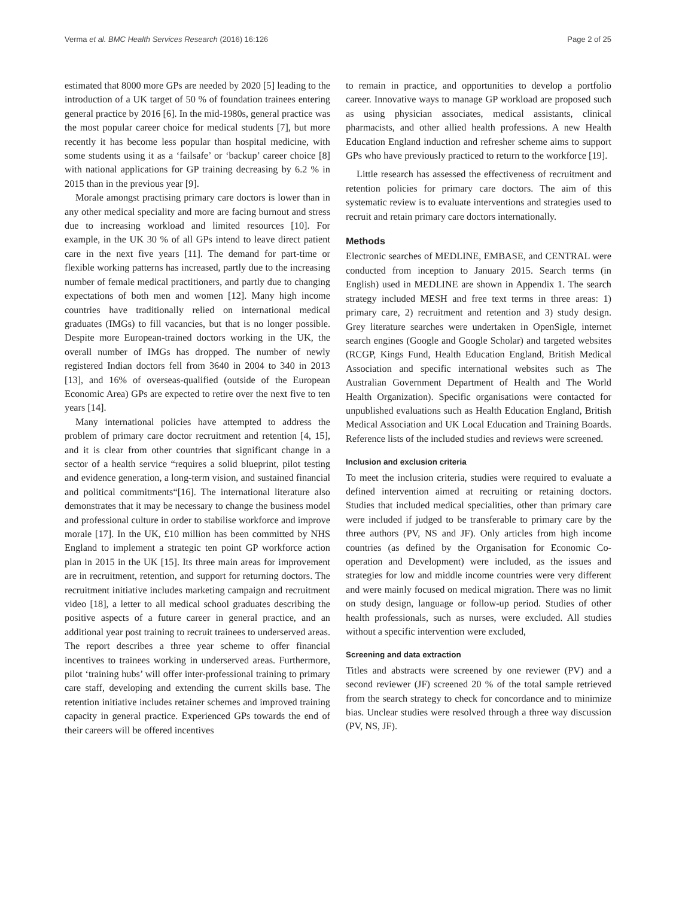Verma et al. BMC Health Services Research (2016) 16:126 Page 2 of 25
estimated that 8000 more GPs are needed by 2020 [5] leading to the introduction of a UK target of 50 % of foundation trainees entering general practice by 2016 [6]. In the mid-1980s, general practice was the most popular career choice for medical students [7], but more recently it has become less popular than hospital medicine, with some students using it as a ‘failsafe’ or ‘backup’ career choice [8] with national applications for GP training decreasing by 6.2 % in 2015 than in the previous year [9].
Morale amongst practising primary care doctors is lower than in any other medical speciality and more are facing burnout and stress due to increasing workload and limited resources [10]. For example, in the UK 30 % of all GPs intend to leave direct patient care in the next five years [11]. The demand for part-time or flexible working patterns has increased, partly due to the increasing number of female medical practitioners, and partly due to changing expectations of both men and women [12]. Many high income countries have traditionally relied on international medical graduates (IMGs) to fill vacancies, but that is no longer possible. Despite more European-trained doctors working in the UK, the overall number of IMGs has dropped. The number of newly registered Indian doctors fell from 3640 in 2004 to 340 in 2013 [13], and 16% of overseas-qualified (outside of the European Economic Area) GPs are expected to retire over the next five to ten years [14].
Many international policies have attempted to address the problem of primary care doctor recruitment and retention [4, 15], and it is clear from other countries that significant change in a sector of a health service “requires a solid blueprint, pilot testing and evidence generation, a long-term vision, and sustained financial and political commitments“[16]. The international literature also demonstrates that it may be necessary to change the business model and professional culture in order to stabilise workforce and improve morale [17]. In the UK, £10 million has been committed by NHS England to implement a strategic ten point GP workforce action plan in 2015 in the UK [15]. Its three main areas for improvement are in recruitment, retention, and support for returning doctors. The recruitment initiative includes marketing campaign and recruitment video [18], a letter to all medical school graduates describing the positive aspects of a future career in general practice, and an additional year post training to recruit trainees to underserved areas. The report describes a three year scheme to offer financial incentives to trainees working in underserved areas. Furthermore, pilot ‘training hubs’ will offer inter-professional training to primary care staff, developing and extending the current skills base. The retention initiative includes retainer schemes and improved training capacity in general practice. Experienced GPs towards the end of their careers will be offered incentives
to remain in practice, and opportunities to develop a portfolio career. Innovative ways to manage GP workload are proposed such as using physician associates, medical assistants, clinical pharmacists, and other allied health professions. A new Health Education England induction and refresher scheme aims to support GPs who have previously practiced to return to the workforce [19].
Little research has assessed the effectiveness of recruitment and retention policies for primary care doctors. The aim of this systematic review is to evaluate interventions and strategies used to recruit and retain primary care doctors internationally.
Methods
Electronic searches of MEDLINE, EMBASE, and CENTRAL were conducted from inception to January 2015. Search terms (in English) used in MEDLINE are shown in Appendix 1. The search strategy included MESH and free text terms in three areas: 1) primary care, 2) recruitment and retention and 3) study design. Grey literature searches were undertaken in OpenSigle, internet search engines (Google and Google Scholar) and targeted websites (RCGP, Kings Fund, Health Education England, British Medical Association and specific international websites such as The Australian Government Department of Health and The World Health Organization). Specific organisations were contacted for unpublished evaluations such as Health Education England, British Medical Association and UK Local Education and Training Boards. Reference lists of the included studies and reviews were screened.
Inclusion and exclusion criteria
To meet the inclusion criteria, studies were required to evaluate a defined intervention aimed at recruiting or retaining doctors. Studies that included medical specialities, other than primary care were included if judged to be transferable to primary care by the three authors (PV, NS and JF). Only articles from high income countries (as defined by the Organisation for Economic Co-operation and Development) were included, as the issues and strategies for low and middle income countries were very different and were mainly focused on medical migration. There was no limit on study design, language or follow-up period. Studies of other health professionals, such as nurses, were excluded. All studies without a specific intervention were excluded,
Screening and data extraction
Titles and abstracts were screened by one reviewer (PV) and a second reviewer (JF) screened 20 % of the total sample retrieved from the search strategy to check for concordance and to minimize bias. Unclear studies were resolved through a three way discussion (PV, NS, JF).